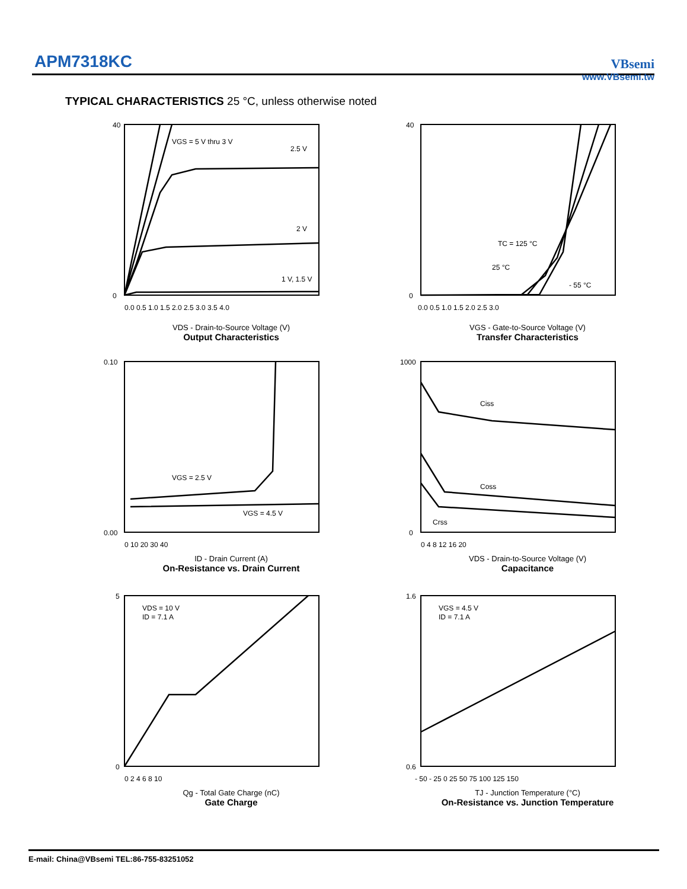APM7318KC
VBsemi
www.VBsemi.tw
TYPICAL CHARACTERISTICS 25 °C, unless otherwise noted
VGS = 5 V thru 3 V
2.5 V
2 V
1 V, 1.5 V
40
0
0.0 0.5 1.0 1.5 2.0 2.5 3.0 3.5 4.0
VDS - Drain-to-Source Voltage (V)
Output Characteristics
TC = 125 °C
25 °C
- 55 °C
40
0
0.0 0.5 1.0 1.5 2.0 2.5 3.0
VGS - Gate-to-Source Voltage (V)
Transfer Characteristics
VGS = 2.5 V
VGS = 4.5 V
0.10
0.00
0 10 20 30 40
ID - Drain Current (A)
On-Resistance vs. Drain Current
Ciss
Coss
Crss
1000
0
0 4 8 12 16 20
VDS - Drain-to-Source Voltage (V)
Capacitance
VDS = 10 V
ID = 7.1 A
5
0
0 2 4 6 8 10
Qg - Total Gate Charge (nC)
Gate Charge
VGS = 4.5 V
ID = 7.1 A
1.6
0.6
- 50 - 25 0 25 50 75 100 125 150
TJ - Junction Temperature (°C)
On-Resistance vs. Junction Temperature
E-mail: China@VBsemi TEL:86-755-83251052